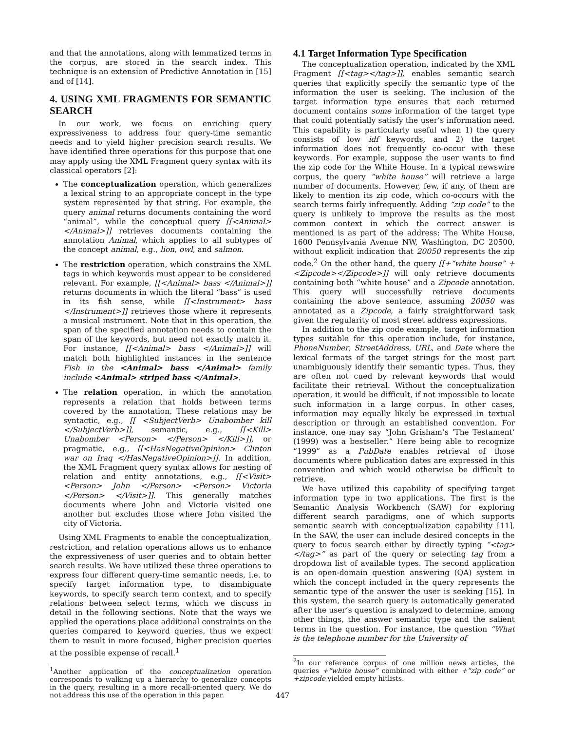and that the annotations, along with lemmatized terms in the corpus, are stored in the search index. This technique is an extension of Predictive Annotation in [15] and of [14].
4. USING XML FRAGMENTS FOR SEMANTIC SEARCH
In our work, we focus on enriching query expressiveness to address four query-time semantic needs and to yield higher precision search results. We have identified three operations for this purpose that one may apply using the XML Fragment query syntax with its classical operators [2]:
The conceptualization operation, which generalizes a lexical string to an appropriate concept in the type system represented by that string. For example, the query animal returns documents containing the word “animal”, while the conceptual query [[<Animal> </Animal>]] retrieves documents containing the annotation Animal, which applies to all subtypes of the concept animal, e.g., lion, owl, and salmon.
The restriction operation, which constrains the XML tags in which keywords must appear to be considered relevant. For example, [[<Animal> bass </Animal>]] returns documents in which the literal “bass” is used in its fish sense, while [[<Instrument> bass </Instrument>]] retrieves those where it represents a musical instrument. Note that in this operation, the span of the specified annotation needs to contain the span of the keywords, but need not exactly match it. For instance, [[<Animal> bass </Animal>]] will match both highlighted instances in the sentence Fish in the <Animal> bass </Animal> family include <Animal> striped bass </Animal>.
The relation operation, in which the annotation represents a relation that holds between terms covered by the annotation. These relations may be syntactic, e.g., [[ <SubjectVerb> Unabomber kill </SubjectVerb>]], semantic, e.g., [[<Kill> Unabomber <Person> </Person> </Kill>]], or pragmatic, e.g., [[<HasNegativeOpinion> Clinton war on Iraq </HasNegativeOpinion>]]. In addition, the XML Fragment query syntax allows for nesting of relation and entity annotations, e.g., [[<Visit> <Person> John </Person> <Person> Victoria </Person> </Visit>]]. This generally matches documents where John and Victoria visited one another but excludes those where John visited the city of Victoria.
Using XML Fragments to enable the conceptualization, restriction, and relation operations allows us to enhance the expressiveness of user queries and to obtain better search results. We have utilized these three operations to express four different query-time semantic needs, i.e. to specify target information type, to disambiguate keywords, to specify search term context, and to specify relations between select terms, which we discuss in detail in the following sections. Note that the ways we applied the operations place additional constraints on the queries compared to keyword queries, thus we expect them to result in more focused, higher precision queries at the possible expense of recall.<sup>1</sup>
<sup>1</sup> Another application of the conceptualization operation corresponds to walking up a hierarchy to generalize concepts in the query, resulting in a more recall-oriented query. We do not address this use of the operation in this paper.
4.1 Target Information Type Specification
The conceptualization operation, indicated by the XML Fragment [[<tag></tag>]], enables semantic search queries that explicitly specify the semantic type of the information the user is seeking. The inclusion of the target information type ensures that each returned document contains some information of the target type that could potentially satisfy the user’s information need. This capability is particularly useful when 1) the query consists of low idf keywords, and 2) the target information does not frequently co-occur with these keywords. For example, suppose the user wants to find the zip code for the White House. In a typical newswire corpus, the query “white house” will retrieve a large number of documents. However, few, if any, of them are likely to mention its zip code, which co-occurs with the search terms fairly infrequently. Adding “zip code” to the query is unlikely to improve the results as the most common context in which the correct answer is mentioned is as part of the address: The White House, 1600 Pennsylvania Avenue NW, Washington, DC 20500, without explicit indication that 20050 represents the zip code.<sup>2</sup> On the other hand, the query [[+“white house” +<Zipcode></Zipcode>]] will only retrieve documents containing both “white house” and a Zipcode annotation. This query will successfully retrieve documents containing the above sentence, assuming 20050 was annotated as a Zipcode, a fairly straightforward task given the regularity of most street address expressions.
In addition to the zip code example, target information types suitable for this operation include, for instance, PhoneNumber, StreetAddress, URL, and Date where the lexical formats of the target strings for the most part unambiguously identify their semantic types. Thus, they are often not cued by relevant keywords that would facilitate their retrieval. Without the conceptualization operation, it would be difficult, if not impossible to locate such information in a large corpus. In other cases, information may equally likely be expressed in textual description or through an established convention. For instance, one may say “John Grisham’s ‘The Testament’ (1999) was a bestseller.” Here being able to recognize “1999” as a PubDate enables retrieval of those documents where publication dates are expressed in this convention and which would otherwise be difficult to retrieve.
We have utilized this capability of specifying target information type in two applications. The first is the Semantic Analysis Workbench (SAW) for exploring different search paradigms, one of which supports semantic search with conceptualization capability [11]. In the SAW, the user can include desired concepts in the query to focus search either by directly typing “<tag></tag>” as part of the query or selecting tag from a dropdown list of available types. The second application is an open-domain question answering (QA) system in which the concept included in the query represents the semantic type of the answer the user is seeking [15]. In this system, the search query is automatically generated after the user’s question is analyzed to determine, among other things, the answer semantic type and the salient terms in the question. For instance, the question “What is the telephone number for the University of
<sup>2</sup> In our reference corpus of one million news articles, the queries +“white house” combined with either +“zip code” or +zipcode yielded empty hitlists.
447